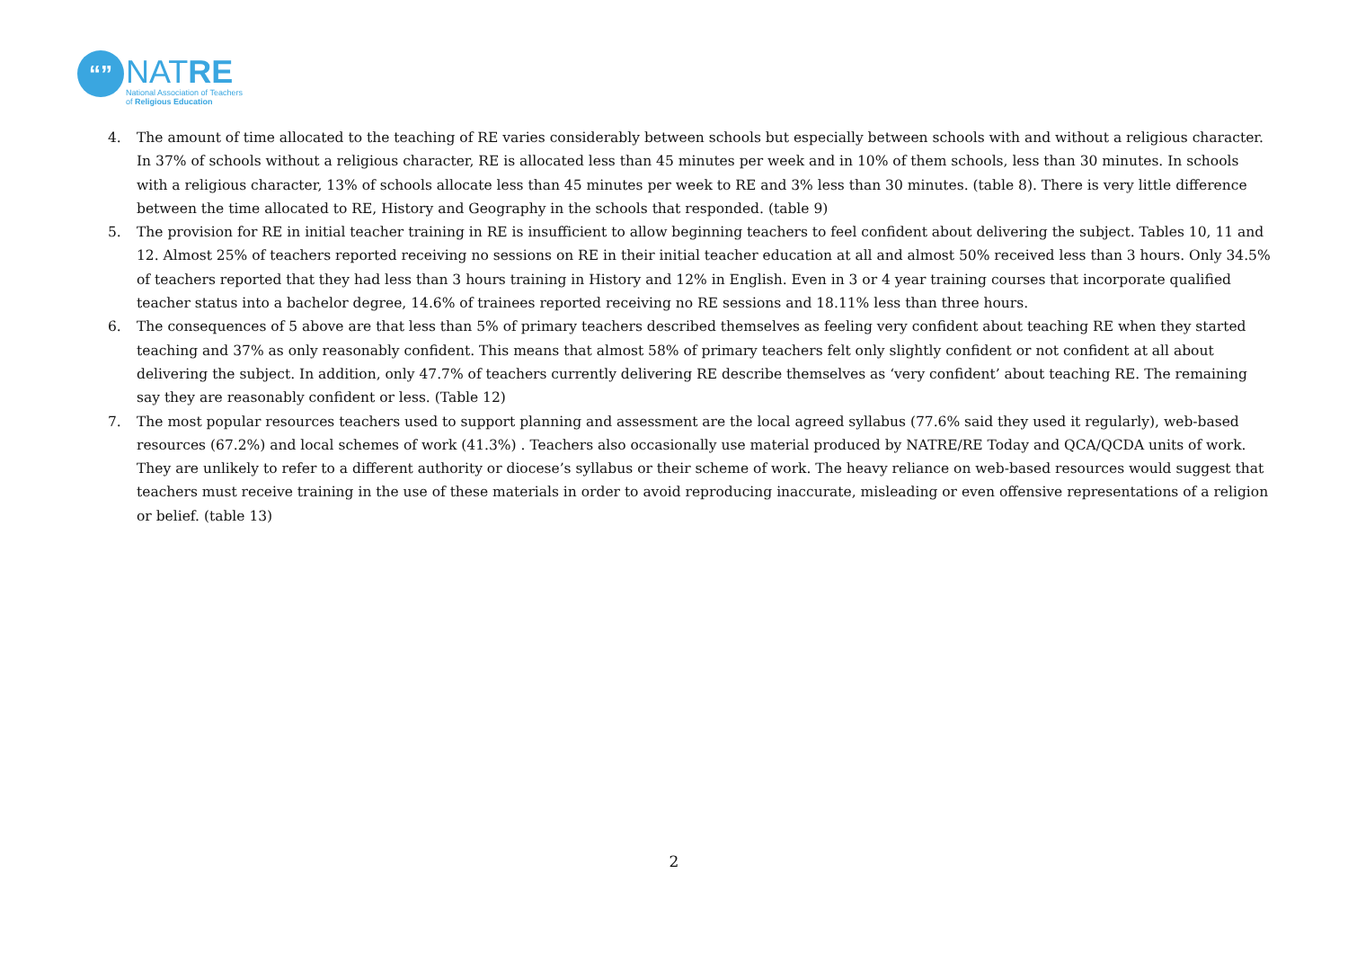“”
NATRE
National Association of Teachers
of Religious Education
4. The amount of time allocated to the teaching of RE varies considerably between schools but especially between schools with and without a religious character. In 37% of schools without a religious character, RE is allocated less than 45 minutes per week and in 10% of them schools, less than 30 minutes. In schools with a religious character, 13% of schools allocate less than 45 minutes per week to RE and 3% less than 30 minutes. (table 8). There is very little difference between the time allocated to RE, History and Geography in the schools that responded. (table 9)
5. The provision for RE in initial teacher training in RE is insufficient to allow beginning teachers to feel confident about delivering the subject. Tables 10, 11 and 12. Almost 25% of teachers reported receiving no sessions on RE in their initial teacher education at all and almost 50% received less than 3 hours. Only 34.5% of teachers reported that they had less than 3 hours training in History and 12% in English. Even in 3 or 4 year training courses that incorporate qualified teacher status into a bachelor degree, 14.6% of trainees reported receiving no RE sessions and 18.11% less than three hours.
6. The consequences of 5 above are that less than 5% of primary teachers described themselves as feeling very confident about teaching RE when they started teaching and 37% as only reasonably confident. This means that almost 58% of primary teachers felt only slightly confident or not confident at all about delivering the subject. In addition, only 47.7% of teachers currently delivering RE describe themselves as ‘very confident’ about teaching RE. The remaining say they are reasonably confident or less. (Table 12)
7. The most popular resources teachers used to support planning and assessment are the local agreed syllabus (77.6% said they used it regularly), web-based resources (67.2%) and local schemes of work (41.3%) . Teachers also occasionally use material produced by NATRE/RE Today and QCA/QCDA units of work. They are unlikely to refer to a different authority or diocese’s syllabus or their scheme of work. The heavy reliance on web-based resources would suggest that teachers must receive training in the use of these materials in order to avoid reproducing inaccurate, misleading or even offensive representations of a religion or belief. (table 13)
2